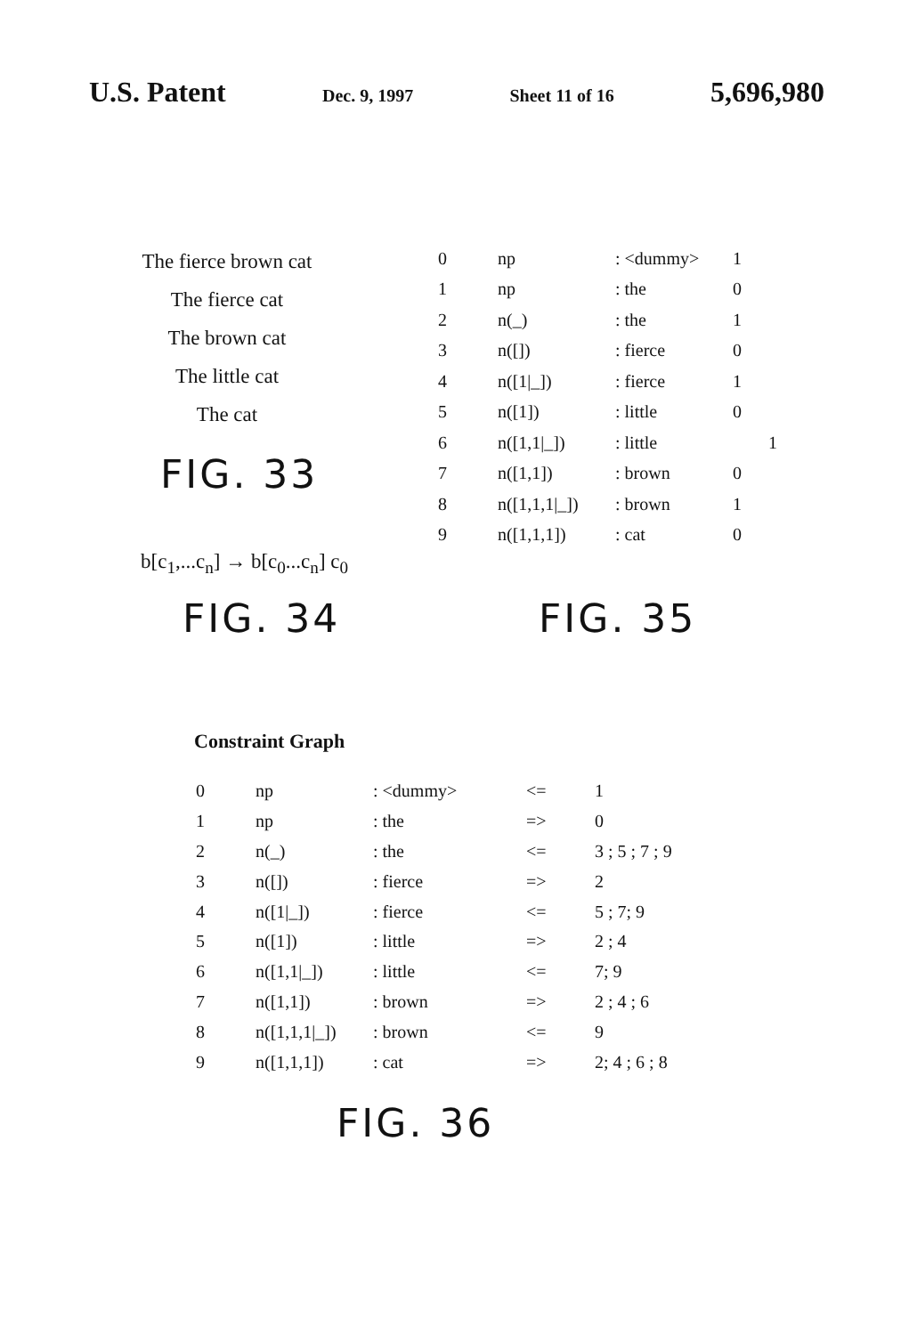U.S. Patent Dec. 9, 1997 Sheet 11 of 16 5,696,980
The fierce brown cat
The fierce cat
The brown cat
The little cat
The cat
FIG. 33
b[c<sub>1</sub>,...c<sub>n</sub>] → b[c<sub>0</sub>...c<sub>n</sub>] c<sub>0</sub>
FIG. 34
| 0 | np | : <dummy> | 1 |
| 1 | np | : the | 0 |
| 2 | n(_) | : the | 1 |
| 3 | n([]) | : fierce | 0 |
| 4 | n([1/_]) | : fierce | 1 |
| 5 | n([1]) | : little | 0 |
| 6 | n([1,1/_]) | : little | 1 |
| 7 | n([1,1]) | : brown | 0 |
| 8 | n([1,1,1/_]) | : brown | 1 |
| 9 | n([1,1,1]) | : cat | 0 |
FIG. 35
Constraint Graph
| 0 | np | : <dummy> | <= | 1 |
| 1 | np | : the | => | 0 |
| 2 | n(_) | : the | <= | 3 ; 5 ; 7 ; 9 |
| 3 | n([]) | : fierce | => | 2 |
| 4 | n([1/_]) | : fierce | <= | 5 ; 7; 9 |
| 5 | n([1]) | : little | => | 2 ; 4 |
| 6 | n([1,1/_]) | : little | <= | 7; 9 |
| 7 | n([1,1]) | : brown | => | 2 ; 4 ; 6 |
| 8 | n([1,1,1/_]) | : brown | <= | 9 |
| 9 | n([1,1,1]) | : cat | => | 2; 4 ; 6 ; 8 |
FIG. 36